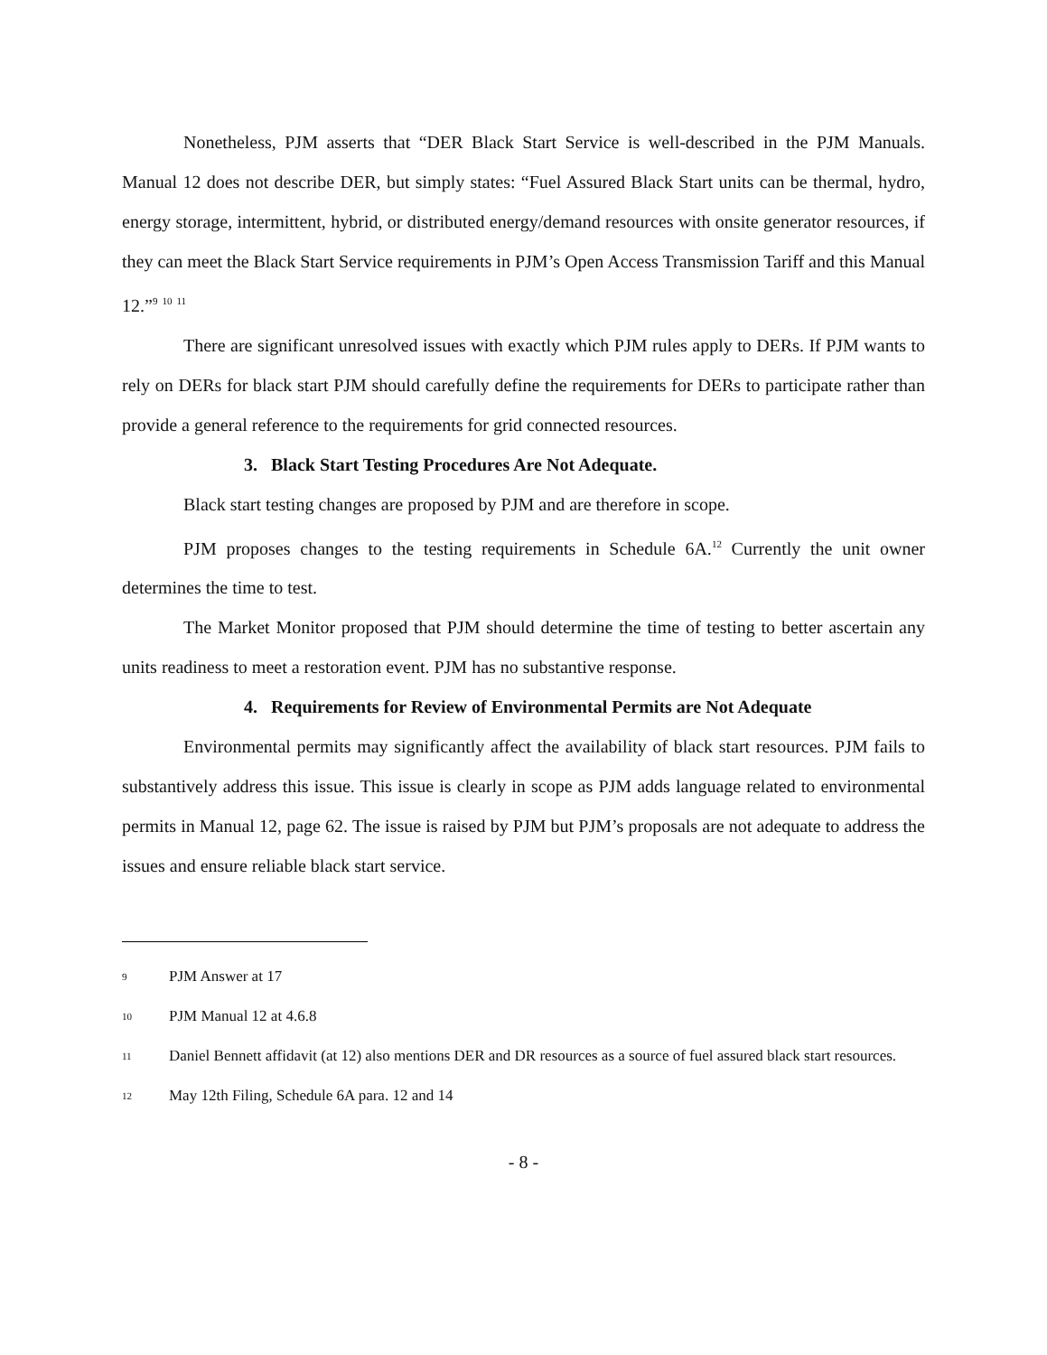Nonetheless, PJM asserts that “DER Black Start Service is well-described in the PJM Manuals. Manual 12 does not describe DER, but simply states: “Fuel Assured Black Start units can be thermal, hydro, energy storage, intermittent, hybrid, or distributed energy/demand resources with onsite generator resources, if they can meet the Black Start Service requirements in PJM’s Open Access Transmission Tariff and this Manual 12.”<sup>9</sup> <sup>10</sup> <sup>11</sup>
There are significant unresolved issues with exactly which PJM rules apply to DERs. If PJM wants to rely on DERs for black start PJM should carefully define the requirements for DERs to participate rather than provide a general reference to the requirements for grid connected resources.
3. Black Start Testing Procedures Are Not Adequate.
Black start testing changes are proposed by PJM and are therefore in scope.
PJM proposes changes to the testing requirements in Schedule 6A.<sup>12</sup> Currently the unit owner determines the time to test.
The Market Monitor proposed that PJM should determine the time of testing to better ascertain any units readiness to meet a restoration event. PJM has no substantive response.
4. Requirements for Review of Environmental Permits are Not Adequate
Environmental permits may significantly affect the availability of black start resources. PJM fails to substantively address this issue. This issue is clearly in scope as PJM adds language related to environmental permits in Manual 12, page 62. The issue is raised by PJM but PJM’s proposals are not adequate to address the issues and ensure reliable black start service.
9 PJM Answer at 17
10 PJM Manual 12 at 4.6.8
11 Daniel Bennett affidavit (at 12) also mentions DER and DR resources as a source of fuel assured black start resources.
12 May 12th Filing, Schedule 6A para. 12 and 14
- 8 -